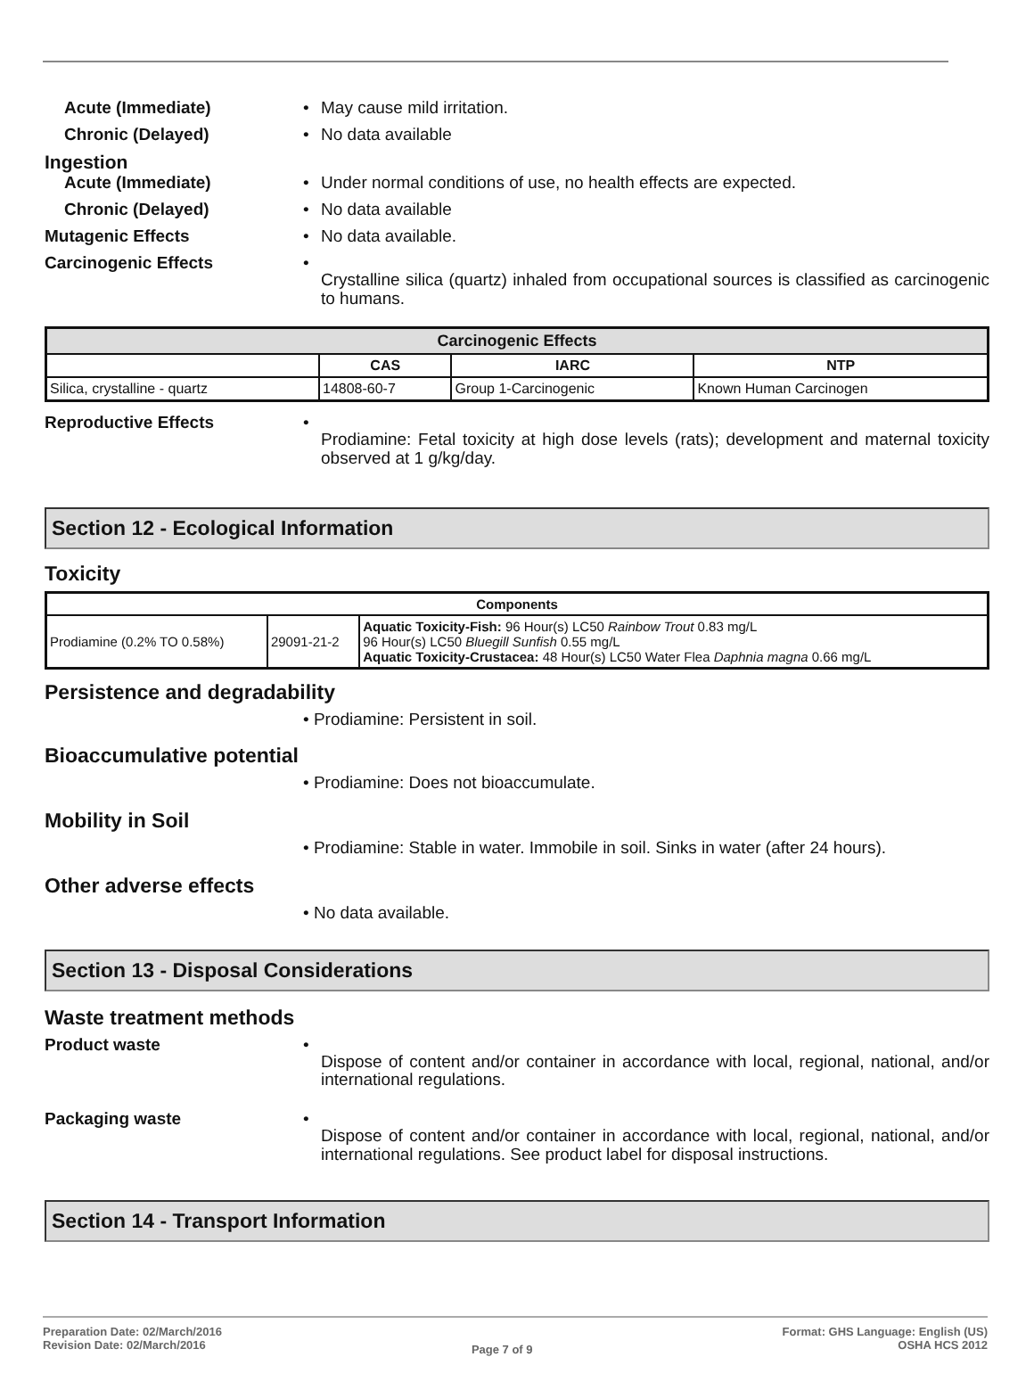Acute (Immediate) • May cause mild irritation.
Chronic (Delayed) • No data available
Ingestion
Acute (Immediate) • Under normal conditions of use, no health effects are expected.
Chronic (Delayed) • No data available
Mutagenic Effects • No data available.
Carcinogenic Effects • Crystalline silica (quartz) inhaled from occupational sources is classified as carcinogenic to humans.
| Carcinogenic Effects | | | |
| --- | --- | --- | --- |
| | CAS | IARC | NTP |
| Silica, crystalline - quartz | 14808-60-7 | Group 1-Carcinogenic | Known Human Carcinogen |
Reproductive Effects • Prodiamine: Fetal toxicity at high dose levels (rats); development and maternal toxicity observed at 1 g/kg/day.
Section 12 - Ecological Information
Toxicity
| Components | | |
| --- | --- | --- |
| Prodiamine (0.2% TO 0.58%) | 29091-21-2 | Aquatic Toxicity-Fish: 96 Hour(s) LC50 Rainbow Trout 0.83 mg/L 96 Hour(s) LC50 Bluegill Sunfish 0.55 mg/L Aquatic Toxicity-Crustacea: 48 Hour(s) LC50 Water Flea Daphnia magna 0.66 mg/L |
Persistence and degradability
• Prodiamine: Persistent in soil.
Bioaccumulative potential
• Prodiamine: Does not bioaccumulate.
Mobility in Soil
• Prodiamine: Stable in water. Immobile in soil. Sinks in water (after 24 hours).
Other adverse effects
• No data available.
Section 13 - Disposal Considerations
Waste treatment methods
Product waste • Dispose of content and/or container in accordance with local, regional, national, and/or international regulations.
Packaging waste • Dispose of content and/or container in accordance with local, regional, national, and/or international regulations. See product label for disposal instructions.
Section 14 - Transport Information
Preparation Date: 02/March/2016
Revision Date: 02/March/2016
Page 7 of 9
Format: GHS Language: English (US)
OSHA HCS 2012